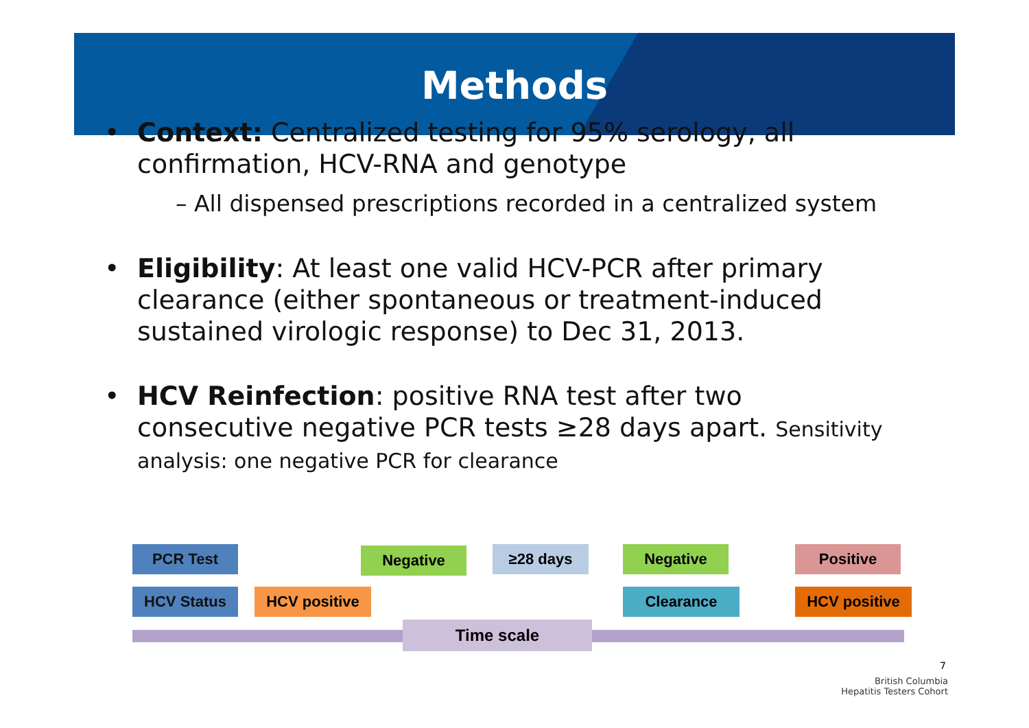Methods
Context: Centralized testing for 95% serology, all confirmation, HCV-RNA and genotype
– All dispensed prescriptions recorded in a centralized system
Eligibility: At least one valid HCV-PCR after primary clearance (either spontaneous or treatment-induced sustained virologic response) to Dec 31, 2013.
HCV Reinfection: positive RNA test after two consecutive negative PCR tests ≥28 days apart. Sensitivity analysis: one negative PCR for clearance
PCR Test Negative ≥28 days Negative Positive
HCV Status HCV positive Clearance HCV positive
Time scale
7
British Columbia
Hepatitis Testers Cohort